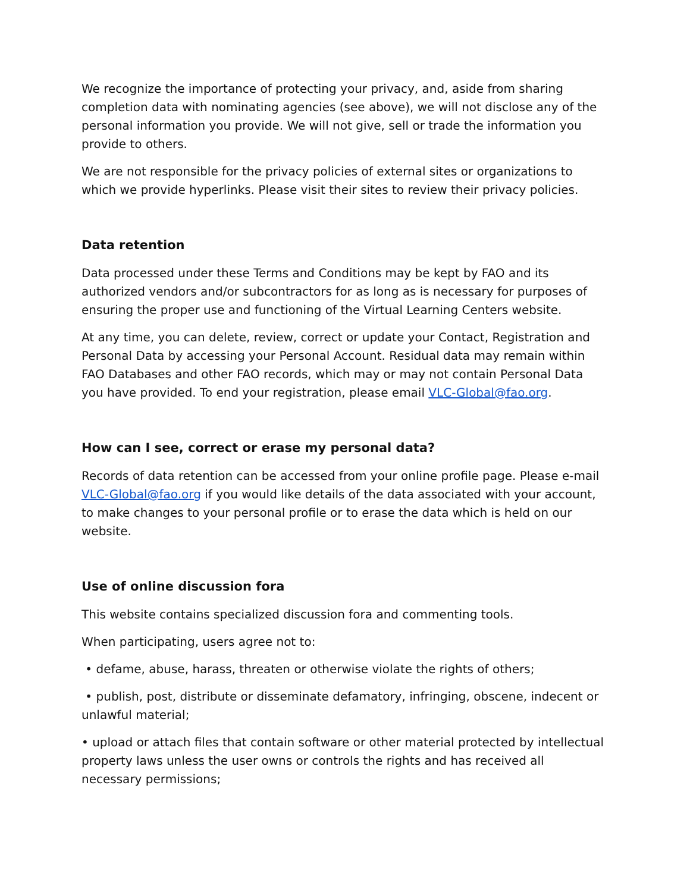We recognize the importance of protecting your privacy, and, aside from sharing completion data with nominating agencies (see above), we will not disclose any of the personal information you provide. We will not give, sell or trade the information you provide to others.
We are not responsible for the privacy policies of external sites or organizations to which we provide hyperlinks. Please visit their sites to review their privacy policies.
Data retention
Data processed under these Terms and Conditions may be kept by FAO and its authorized vendors and/or subcontractors for as long as is necessary for purposes of ensuring the proper use and functioning of the Virtual Learning Centers website.
At any time, you can delete, review, correct or update your Contact, Registration and Personal Data by accessing your Personal Account. Residual data may remain within FAO Databases and other FAO records, which may or may not contain Personal Data you have provided. To end your registration, please email VLC-Global@fao.org.
How can I see, correct or erase my personal data?
Records of data retention can be accessed from your online profile page. Please e-mail VLC-Global@fao.org if you would like details of the data associated with your account, to make changes to your personal profile or to erase the data which is held on our website.
Use of online discussion fora
This website contains specialized discussion fora and commenting tools.
When participating, users agree not to:
• defame, abuse, harass, threaten or otherwise violate the rights of others;
• publish, post, distribute or disseminate defamatory, infringing, obscene, indecent or unlawful material;
• upload or attach files that contain software or other material protected by intellectual property laws unless the user owns or controls the rights and has received all necessary permissions;